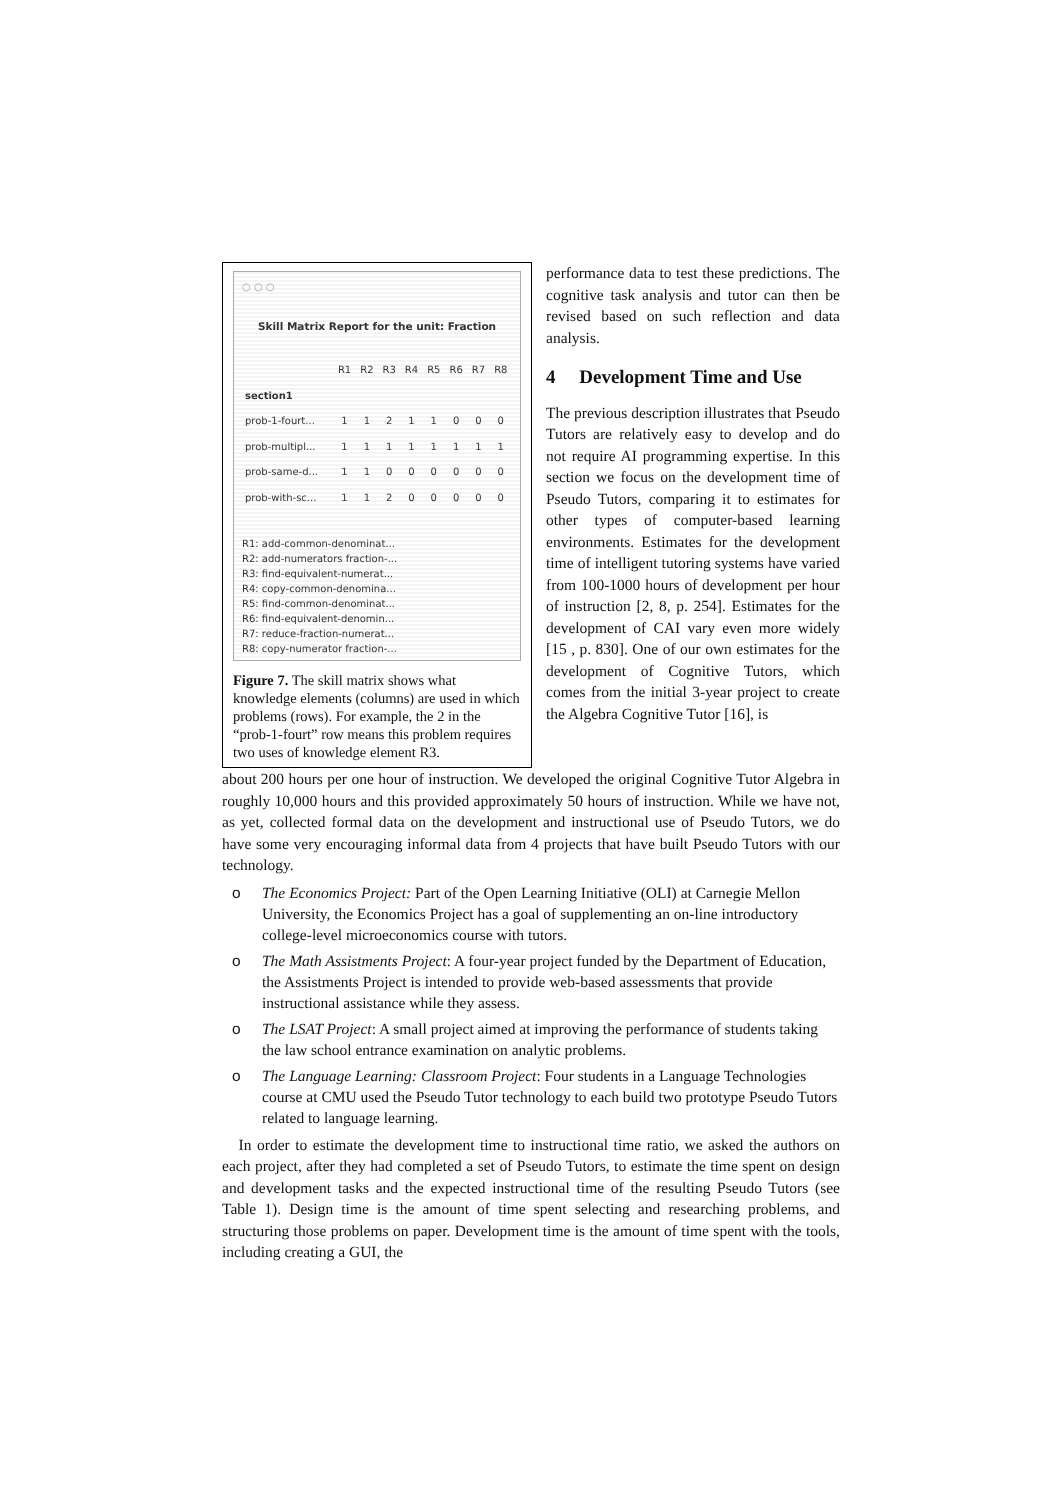○ ○ ○
Skill Matrix Report for the unit: Fraction
| | R1 | R2 | R3 | R4 | R5 | R6 | R7 | R8 |
| --- | --- | --- | --- | --- | --- | --- | --- | --- |
| section1 | | | | | | | | |
| prob-1-fourt... | 1 | 1 | 2 | 1 | 1 | 0 | 0 | 0 |
| prob-multipl... | 1 | 1 | 1 | 1 | 1 | 1 | 1 | 1 |
| prob-same-d... | 1 | 1 | 0 | 0 | 0 | 0 | 0 | 0 |
| prob-with-sc... | 1 | 1 | 2 | 0 | 0 | 0 | 0 | 0 |
R1: add-common-denominat...
R2: add-numerators fraction-...
R3: find-equivalent-numerat...
R4: copy-common-denomina...
R5: find-common-denominat...
R6: find-equivalent-denomin...
R7: reduce-fraction-numerat...
R8: copy-numerator fraction-...
Figure 7. The skill matrix shows what knowledge elements (columns) are used in which problems (rows). For example, the 2 in the “prob-1-fourt” row means this problem requires two uses of knowledge element R3.
performance data to test these predictions. The cognitive task analysis and tutor can then be revised based on such reflection and data analysis.
4 Development Time and Use
The previous description illustrates that Pseudo Tutors are relatively easy to develop and do not require AI programming expertise. In this section we focus on the development time of Pseudo Tutors, comparing it to estimates for other types of computer-based learning environments. Estimates for the development time of intelligent tutoring systems have varied from 100-1000 hours of development per hour of instruction [2, 8, p. 254]. Estimates for the development of CAI vary even more widely [15 , p. 830]. One of our own estimates for the development of Cognitive Tutors, which comes from the initial 3-year project to create the Algebra Cognitive Tutor [16], is
about 200 hours per one hour of instruction. We developed the original Cognitive Tutor Algebra in roughly 10,000 hours and this provided approximately 50 hours of instruction. While we have not, as yet, collected formal data on the development and instructional use of Pseudo Tutors, we do have some very encouraging informal data from 4 projects that have built Pseudo Tutors with our technology.
o The Economics Project: Part of the Open Learning Initiative (OLI) at Carnegie Mellon University, the Economics Project has a goal of supplementing an on-line introductory college-level microeconomics course with tutors.
o The Math Assistments Project: A four-year project funded by the Department of Education, the Assistments Project is intended to provide web-based assessments that provide instructional assistance while they assess.
o The LSAT Project: A small project aimed at improving the performance of students taking the law school entrance examination on analytic problems.
o The Language Learning: Classroom Project: Four students in a Language Technologies course at CMU used the Pseudo Tutor technology to each build two prototype Pseudo Tutors related to language learning.
In order to estimate the development time to instructional time ratio, we asked the authors on each project, after they had completed a set of Pseudo Tutors, to estimate the time spent on design and development tasks and the expected instructional time of the resulting Pseudo Tutors (see Table 1). Design time is the amount of time spent selecting and researching problems, and structuring those problems on paper. Development time is the amount of time spent with the tools, including creating a GUI, the